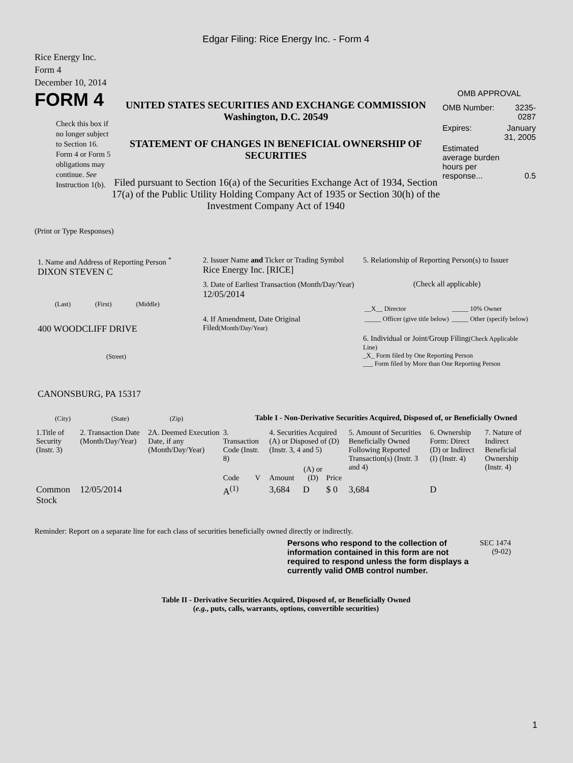Edgar Filing: Rice Energy Inc. - Form 4
Rice Energy Inc.
Form 4
December 10, 2014
FORM 4
Check this box if no longer subject to Section 16. Form 4 or Form 5 obligations may continue. See Instruction 1(b).
UNITED STATES SECURITIES AND EXCHANGE COMMISSION
Washington, D.C. 20549
STATEMENT OF CHANGES IN BENEFICIAL OWNERSHIP OF SECURITIES
Filed pursuant to Section 16(a) of the Securities Exchange Act of 1934, Section 17(a) of the Public Utility Holding Company Act of 1935 or Section 30(h) of the Investment Company Act of 1940
OMB APPROVAL
| OMB Number: | 3235-0287 |
| Expires: | January 31, 2005 |
| Estimated average burden hours per response... | 0.5 |
(Print or Type Responses)
1. Name and Address of Reporting Person <sup>*</sup>
DIXON STEVEN C
(Last) (First) (Middle)
400 WOODCLIFF DRIVE
(Street)
CANONSBURG, PA 15317
(City) (State) (Zip)
2. Issuer Name and Ticker or Trading Symbol
Rice Energy Inc. [RICE]
3. Date of Earliest Transaction (Month/Day/Year)
12/05/2014
4. If Amendment, Date Original Filed(Month/Day/Year)
5. Relationship of Reporting Person(s) to Issuer
(Check all applicable)
| __X__ Director | _____ 10% Owner |
| _____ Officer (give title below) | _____ Other (specify below) |
6. Individual or Joint/Group Filing(Check Applicable Line)
_X_ Form filed by One Reporting Person
___ Form filed by More than One Reporting Person
Table I - Non-Derivative Securities Acquired, Disposed of, or Beneficially Owned
| 1.Title of Security (Instr. 3) | 2. Transaction Date (Month/Day/Year) | 2A. Deemed Execution Date, if any (Month/Day/Year) | 3. Transaction Code (Instr. 8) | | 4. Securities Acquired (A) or Disposed of (D) (Instr. 3, 4 and 5) | | | 5. Amount of Securities Beneficially Owned Following Reported Transaction(s) (Instr. 3 and 4) | 6. Ownership Form: Direct (D) or Indirect (I) (Instr. 4) | 7. Nature of Indirect Beneficial Ownership (Instr. 4) |
| --- | --- | --- | --- | --- | --- | --- | --- | --- | --- | --- |
| | | | Code | V | Amount | (A) or (D) | Price | | | |
| Common Stock | 12/05/2014 | | A<sup>(1)</sup> | | 3,684 | D | $ 0 | 3,684 | D | |
Reminder: Report on a separate line for each class of securities beneficially owned directly or indirectly.
Persons who respond to the collection of information contained in this form are not required to respond unless the form displays a currently valid OMB control number.
SEC 1474
(9-02)
Table II - Derivative Securities Acquired, Disposed of, or Beneficially Owned
(e.g., puts, calls, warrants, options, convertible securities)
1